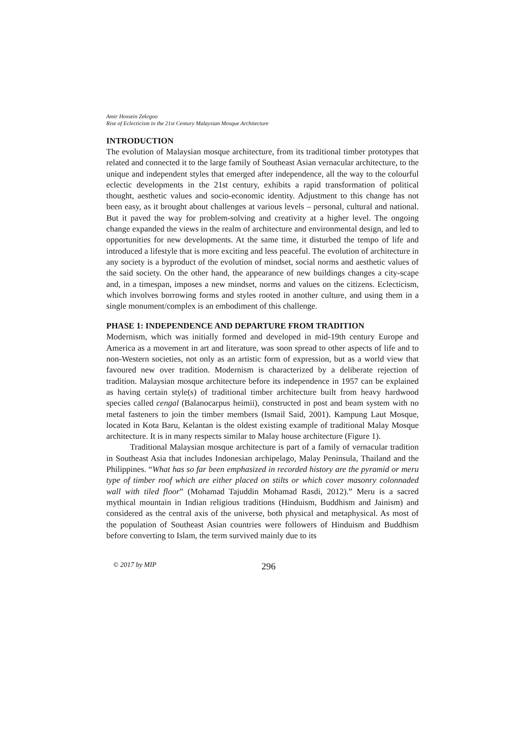Amir Hossein Zekrgoo
Rise of Eclecticism in the 21st Century Malaysian Mosque Architecture
INTRODUCTION
The evolution of Malaysian mosque architecture, from its traditional timber prototypes that related and connected it to the large family of Southeast Asian vernacular architecture, to the unique and independent styles that emerged after independence, all the way to the colourful eclectic developments in the 21st century, exhibits a rapid transformation of political thought, aesthetic values and socio-economic identity. Adjustment to this change has not been easy, as it brought about challenges at various levels – personal, cultural and national. But it paved the way for problem-solving and creativity at a higher level. The ongoing change expanded the views in the realm of architecture and environmental design, and led to opportunities for new developments. At the same time, it disturbed the tempo of life and introduced a lifestyle that is more exciting and less peaceful. The evolution of architecture in any society is a byproduct of the evolution of mindset, social norms and aesthetic values of the said society. On the other hand, the appearance of new buildings changes a city-scape and, in a timespan, imposes a new mindset, norms and values on the citizens. Eclecticism, which involves borrowing forms and styles rooted in another culture, and using them in a single monument/complex is an embodiment of this challenge.
PHASE 1: INDEPENDENCE AND DEPARTURE FROM TRADITION
Modernism, which was initially formed and developed in mid-19th century Europe and America as a movement in art and literature, was soon spread to other aspects of life and to non-Western societies, not only as an artistic form of expression, but as a world view that favoured new over tradition. Modernism is characterized by a deliberate rejection of tradition. Malaysian mosque architecture before its independence in 1957 can be explained as having certain style(s) of traditional timber architecture built from heavy hardwood species called cengal (Balanocarpus heimii), constructed in post and beam system with no metal fasteners to join the timber members (Ismail Said, 2001). Kampung Laut Mosque, located in Kota Baru, Kelantan is the oldest existing example of traditional Malay Mosque architecture. It is in many respects similar to Malay house architecture (Figure 1).
Traditional Malaysian mosque architecture is part of a family of vernacular tradition in Southeast Asia that includes Indonesian archipelago, Malay Peninsula, Thailand and the Philippines. “What has so far been emphasized in recorded history are the pyramid or meru type of timber roof which are either placed on stilts or which cover masonry colonnaded wall with tiled floor” (Mohamad Tajuddin Mohamad Rasdi, 2012).” Meru is a sacred mythical mountain in Indian religious traditions (Hinduism, Buddhism and Jainism) and considered as the central axis of the universe, both physical and metaphysical. As most of the population of Southeast Asian countries were followers of Hinduism and Buddhism before converting to Islam, the term survived mainly due to its
© 2017 by MIP 296